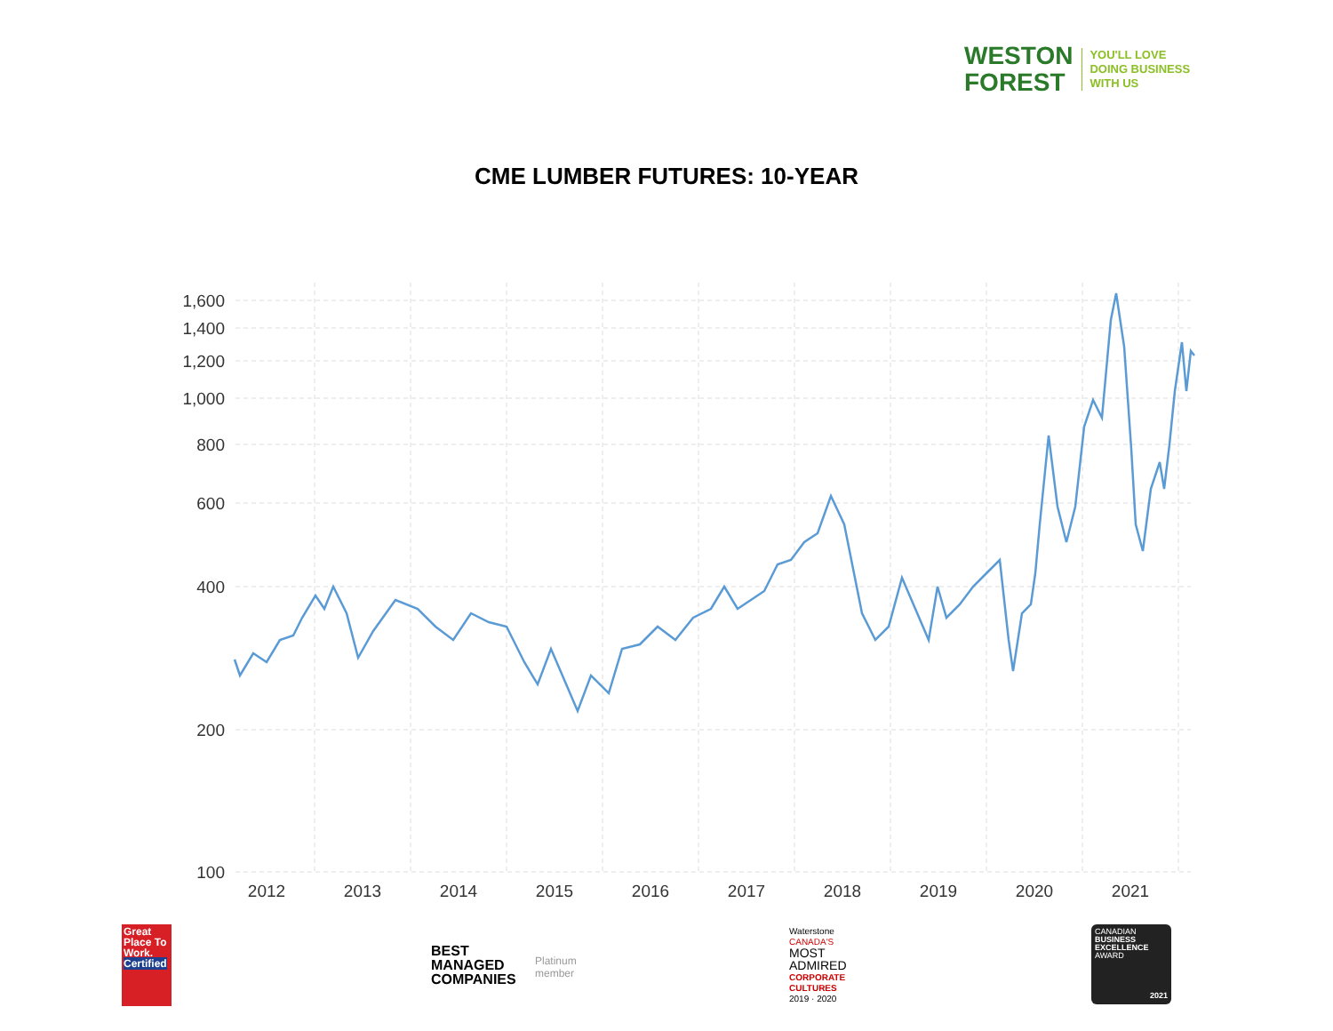WESTON
FOREST
YOU'LL LOVE
DOING BUSINESS
WITH US
CME LUMBER FUTURES: 10-YEAR
1,600
1,400
1,200
1,000
800
600
400
200
100
2012
2013
2014
2015
2016
2017
2018
2019
2020
2021
Great Place To Work.
Certified
BEST
MANAGED
COMPANIES
Platinum
member
Waterstone
CANADA'S
MOST
ADMIRED
CORPORATE
CULTURES
2019 · 2020
CANADIAN
BUSINESS
EXCELLENCE
AWARD
2021